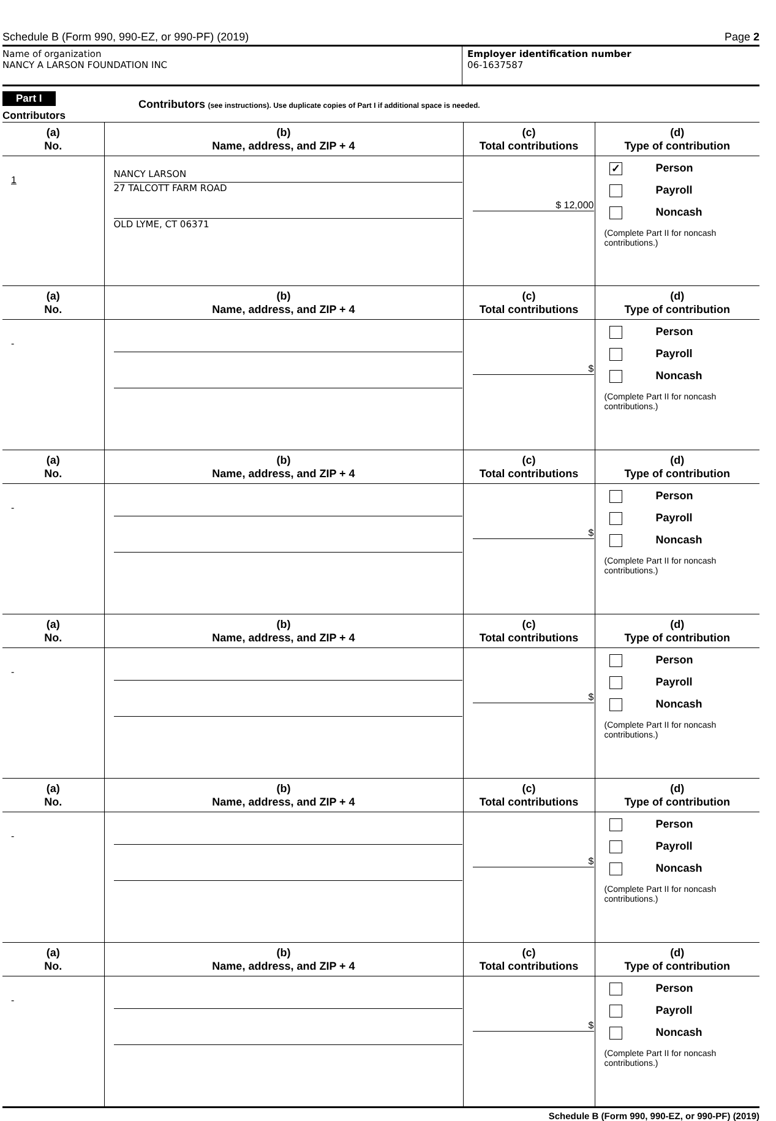Schedule B (Form 990, 990-EZ, or 990-PF) (2019) Page 2
Name of organization
NANCY A LARSON FOUNDATION INC
Employer identification number
06-1637587
Part I
Contributors
Contributors (see instructions). Use duplicate copies of Part I if additional space is needed.
| (a) No. | (b) Name, address, and ZIP + 4 | (c) Total contributions | (d) Type of contribution |
| --- | --- | --- | --- |
| 1 | NANCY LARSON 27 TALCOTT FARM ROAD OLD LYME, CT 06371 | $ 12,000 | ✓ Person Payroll Noncash (Complete Part II for noncash contributions.) |
| (a) No. | (b) Name, address, and ZIP + 4 | (c) Total contributions | (d) Type of contribution |
| - | | $ | Person Payroll Noncash (Complete Part II for noncash contributions.) |
| (a) No. | (b) Name, address, and ZIP + 4 | (c) Total contributions | (d) Type of contribution |
| - | | $ | Person Payroll Noncash (Complete Part II for noncash contributions.) |
| (a) No. | (b) Name, address, and ZIP + 4 | (c) Total contributions | (d) Type of contribution |
| - | | $ | Person Payroll Noncash (Complete Part II for noncash contributions.) |
| (a) No. | (b) Name, address, and ZIP + 4 | (c) Total contributions | (d) Type of contribution |
| - | | $ | Person Payroll Noncash (Complete Part II for noncash contributions.) |
| (a) No. | (b) Name, address, and ZIP + 4 | (c) Total contributions | (d) Type of contribution |
| - | | $ | Person Payroll Noncash (Complete Part II for noncash contributions.) |
Schedule B (Form 990, 990-EZ, or 990-PF) (2019)